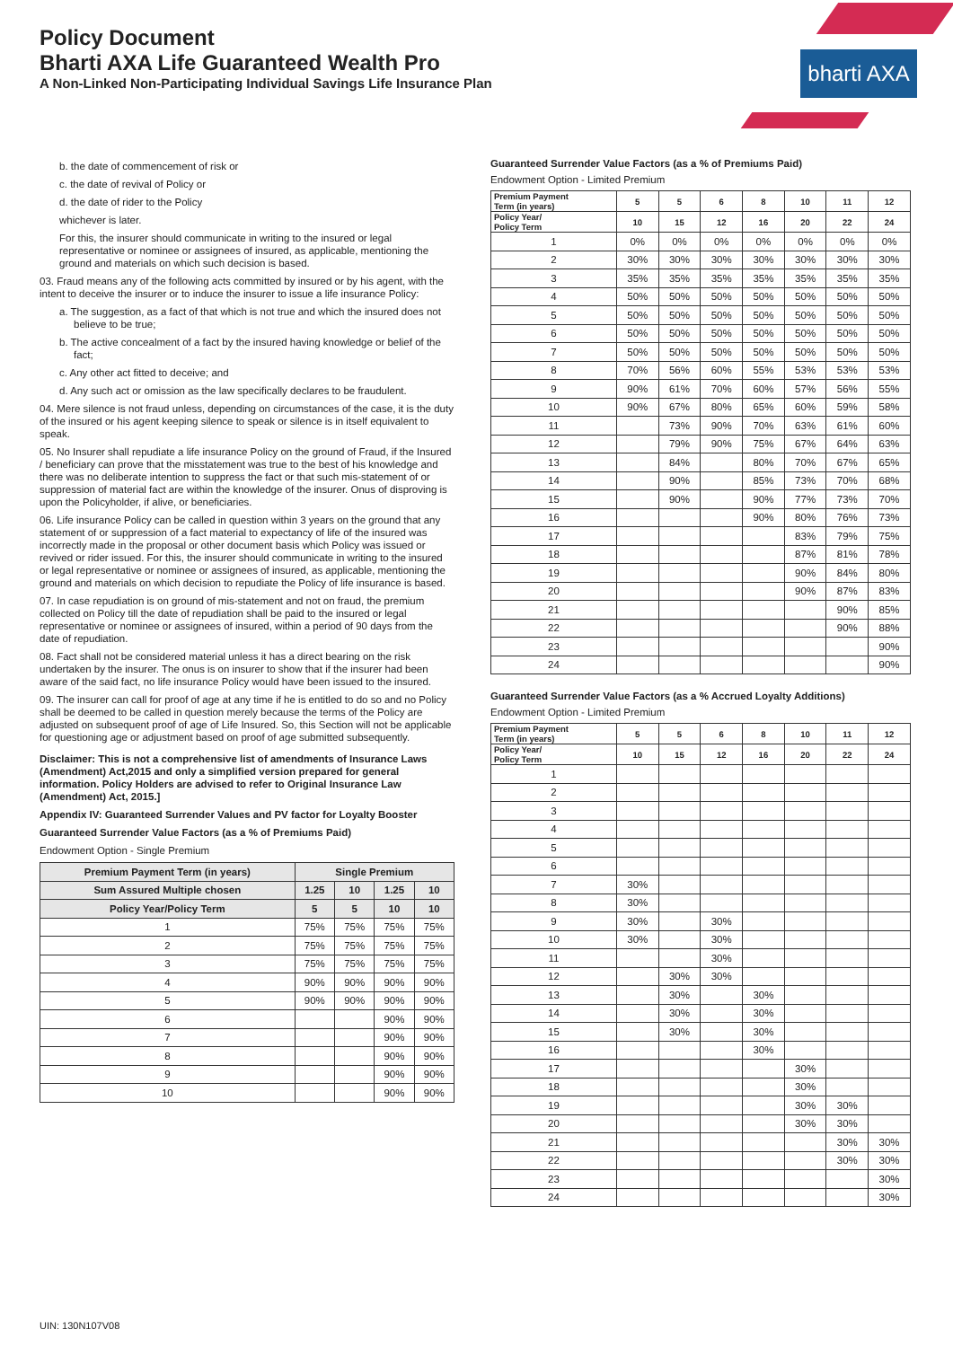bharti AXA
Policy Document
Bharti AXA Life Guaranteed Wealth Pro
A Non-Linked Non-Participating Individual Savings Life Insurance Plan
b. the date of commencement of risk or
c. the date of revival of Policy or
d. the date of rider to the Policy
whichever is later.
For this, the insurer should communicate in writing to the insured or legal representative or nominee or assignees of insured, as applicable, mentioning the ground and materials on which such decision is based.
03. Fraud means any of the following acts committed by insured or by his agent, with the intent to deceive the insurer or to induce the insurer to issue a life insurance Policy:
a. The suggestion, as a fact of that which is not true and which the insured does not believe to be true;
b. The active concealment of a fact by the insured having knowledge or belief of the fact;
c. Any other act fitted to deceive; and
d. Any such act or omission as the law specifically declares to be fraudulent.
04. Mere silence is not fraud unless, depending on circumstances of the case, it is the duty of the insured or his agent keeping silence to speak or silence is in itself equivalent to speak.
05. No Insurer shall repudiate a life insurance Policy on the ground of Fraud, if the Insured / beneficiary can prove that the misstatement was true to the best of his knowledge and there was no deliberate intention to suppress the fact or that such mis-statement of or suppression of material fact are within the knowledge of the insurer. Onus of disproving is upon the Policyholder, if alive, or beneficiaries.
06. Life insurance Policy can be called in question within 3 years on the ground that any statement of or suppression of a fact material to expectancy of life of the insured was incorrectly made in the proposal or other document basis which Policy was issued or revived or rider issued. For this, the insurer should communicate in writing to the insured or legal representative or nominee or assignees of insured, as applicable, mentioning the ground and materials on which decision to repudiate the Policy of life insurance is based.
07. In case repudiation is on ground of mis-statement and not on fraud, the premium collected on Policy till the date of repudiation shall be paid to the insured or legal representative or nominee or assignees of insured, within a period of 90 days from the date of repudiation.
08. Fact shall not be considered material unless it has a direct bearing on the risk undertaken by the insurer. The onus is on insurer to show that if the insurer had been aware of the said fact, no life insurance Policy would have been issued to the insured.
09. The insurer can call for proof of age at any time if he is entitled to do so and no Policy shall be deemed to be called in question merely because the terms of the Policy are adjusted on subsequent proof of age of Life Insured. So, this Section will not be applicable for questioning age or adjustment based on proof of age submitted subsequently.
Disclaimer: This is not a comprehensive list of amendments of Insurance Laws (Amendment) Act,2015 and only a simplified version prepared for general information. Policy Holders are advised to refer to Original Insurance Law (Amendment) Act, 2015.]
Appendix IV: Guaranteed Surrender Values and PV factor for Loyalty Booster
Guaranteed Surrender Value Factors (as a % of Premiums Paid)
Endowment Option - Single Premium
| Premium Payment Term (in years) | Single Premium | | | |
| --- | --- | --- | --- | --- |
| Sum Assured Multiple chosen | 1.25 | 10 | 1.25 | 10 |
| Policy Year/Policy Term | 5 | 5 | 10 | 10 |
| 1 | 75% | 75% | 75% | 75% |
| 2 | 75% | 75% | 75% | 75% |
| 3 | 75% | 75% | 75% | 75% |
| 4 | 90% | 90% | 90% | 90% |
| 5 | 90% | 90% | 90% | 90% |
| 6 | | | 90% | 90% |
| 7 | | | 90% | 90% |
| 8 | | | 90% | 90% |
| 9 | | | 90% | 90% |
| 10 | | | 90% | 90% |
Guaranteed Surrender Value Factors (as a % of Premiums Paid)
Endowment Option - Limited Premium
| Premium Payment Term (in years) | 5 | 5 | 6 | 8 | 10 | 11 | 12 |
| --- | --- | --- | --- | --- | --- | --- | --- |
| Policy Year/ Policy Term | 10 | 15 | 12 | 16 | 20 | 22 | 24 |
| 1 | 0% | 0% | 0% | 0% | 0% | 0% | 0% |
| 2 | 30% | 30% | 30% | 30% | 30% | 30% | 30% |
| 3 | 35% | 35% | 35% | 35% | 35% | 35% | 35% |
| 4 | 50% | 50% | 50% | 50% | 50% | 50% | 50% |
| 5 | 50% | 50% | 50% | 50% | 50% | 50% | 50% |
| 6 | 50% | 50% | 50% | 50% | 50% | 50% | 50% |
| 7 | 50% | 50% | 50% | 50% | 50% | 50% | 50% |
| 8 | 70% | 56% | 60% | 55% | 53% | 53% | 53% |
| 9 | 90% | 61% | 70% | 60% | 57% | 56% | 55% |
| 10 | 90% | 67% | 80% | 65% | 60% | 59% | 58% |
| 11 | | 73% | 90% | 70% | 63% | 61% | 60% |
| 12 | | 79% | 90% | 75% | 67% | 64% | 63% |
| 13 | | 84% | | 80% | 70% | 67% | 65% |
| 14 | | 90% | | 85% | 73% | 70% | 68% |
| 15 | | 90% | | 90% | 77% | 73% | 70% |
| 16 | | | | 90% | 80% | 76% | 73% |
| 17 | | | | | 83% | 79% | 75% |
| 18 | | | | | 87% | 81% | 78% |
| 19 | | | | | 90% | 84% | 80% |
| 20 | | | | | 90% | 87% | 83% |
| 21 | | | | | | 90% | 85% |
| 22 | | | | | | 90% | 88% |
| 23 | | | | | | | 90% |
| 24 | | | | | | | 90% |
Guaranteed Surrender Value Factors (as a % Accrued Loyalty Additions)
Endowment Option - Limited Premium
| Premium Payment Term (in years) | 5 | 5 | 6 | 8 | 10 | 11 | 12 |
| --- | --- | --- | --- | --- | --- | --- | --- |
| Policy Year/ Policy Term | 10 | 15 | 12 | 16 | 20 | 22 | 24 |
| 1 | | | | | | | |
| 2 | | | | | | | |
| 3 | | | | | | | |
| 4 | | | | | | | |
| 5 | | | | | | | |
| 6 | | | | | | | |
| 7 | 30% | | | | | | |
| 8 | 30% | | | | | | |
| 9 | 30% | | 30% | | | | |
| 10 | 30% | | 30% | | | | |
| 11 | | | 30% | | | | |
| 12 | | 30% | 30% | | | | |
| 13 | | 30% | | 30% | | | |
| 14 | | 30% | | 30% | | | |
| 15 | | 30% | | 30% | | | |
| 16 | | | | 30% | | | |
| 17 | | | | | 30% | | |
| 18 | | | | | 30% | | |
| 19 | | | | | 30% | 30% | |
| 20 | | | | | 30% | 30% | |
| 21 | | | | | | 30% | 30% |
| 22 | | | | | | 30% | 30% |
| 23 | | | | | | | 30% |
| 24 | | | | | | | 30% |
UIN: 130N107V08